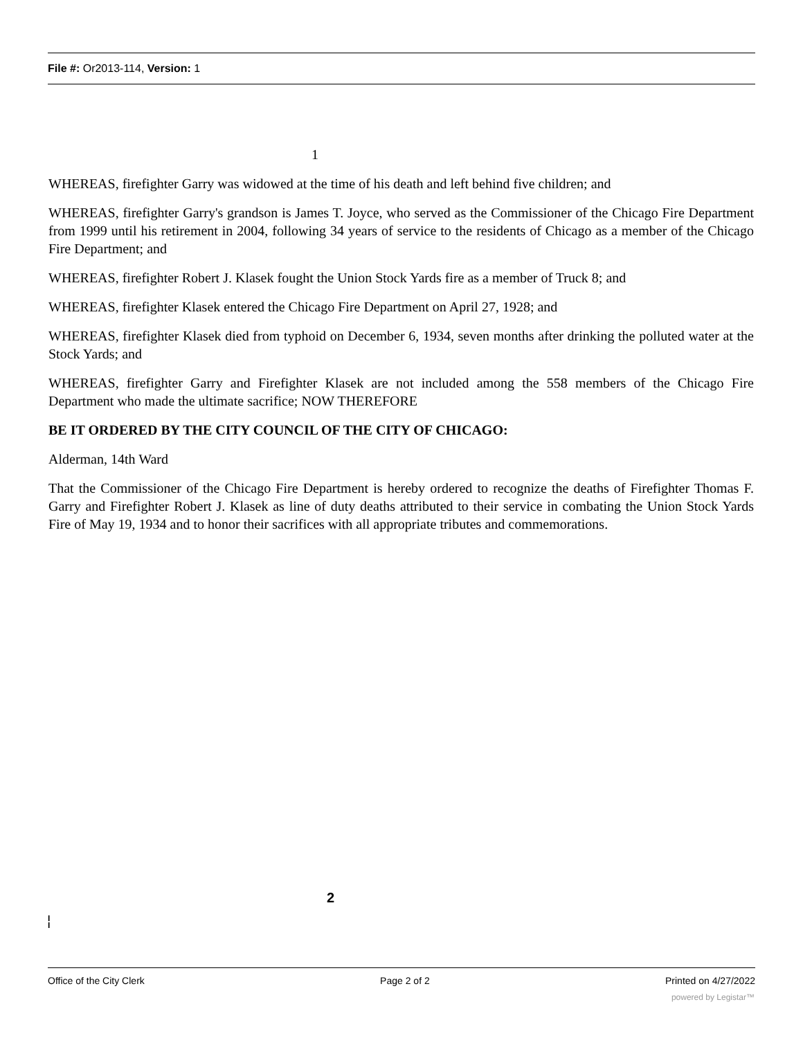File #: Or2013-114, Version: 1
1
WHEREAS, firefighter Garry was widowed at the time of his death and left behind five children; and
WHEREAS, firefighter Garry's grandson is James T. Joyce, who served as the Commissioner of the Chicago Fire Department from 1999 until his retirement in 2004, following 34 years of service to the residents of Chicago as a member of the Chicago Fire Department; and
WHEREAS, firefighter Robert J. Klasek fought the Union Stock Yards fire as a member of Truck 8; and
WHEREAS, firefighter Klasek entered the Chicago Fire Department on April 27, 1928; and
WHEREAS, firefighter Klasek died from typhoid on December 6, 1934, seven months after drinking the polluted water at the Stock Yards; and
WHEREAS, firefighter Garry and Firefighter Klasek are not included among the 558 members of the Chicago Fire Department who made the ultimate sacrifice; NOW THEREFORE
BE IT ORDERED BY THE CITY COUNCIL OF THE CITY OF CHICAGO:
Alderman, 14th Ward
That the Commissioner of the Chicago Fire Department is hereby ordered to recognize the deaths of Firefighter Thomas F. Garry and Firefighter Robert J. Klasek as line of duty deaths attributed to their service in combating the Union Stock Yards Fire of May 19, 1934 and to honor their sacrifices with all appropriate tributes and commemorations.
2
I
I
Office of the City Clerk Page 2 of 2 Printed on 4/27/2022
powered by Legistar™